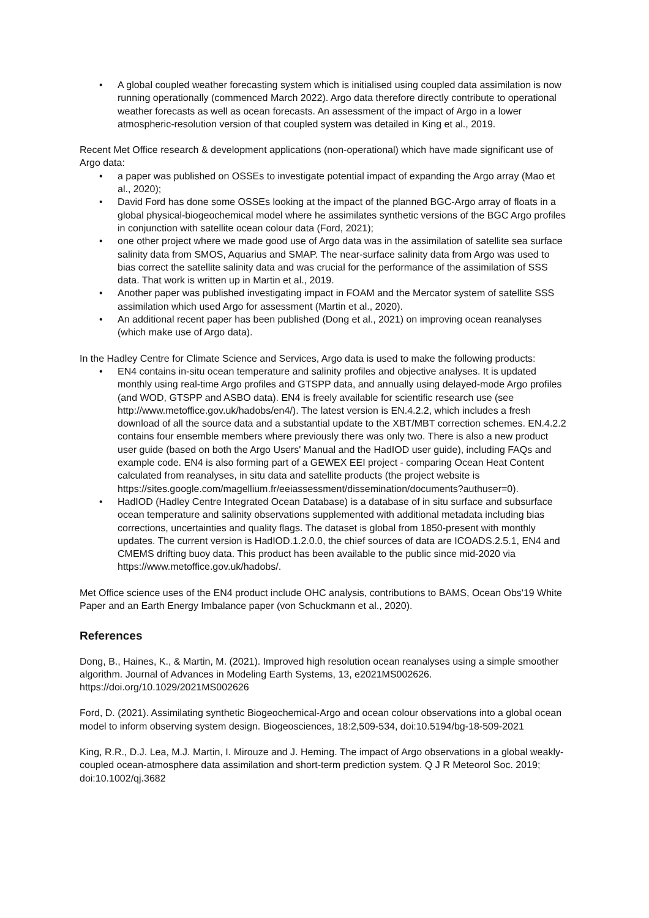• A global coupled weather forecasting system which is initialised using coupled data assimilation is now running operationally (commenced March 2022). Argo data therefore directly contribute to operational weather forecasts as well as ocean forecasts. An assessment of the impact of Argo in a lower atmospheric-resolution version of that coupled system was detailed in King et al., 2019.
Recent Met Office research & development applications (non-operational) which have made significant use of Argo data:
• a paper was published on OSSEs to investigate potential impact of expanding the Argo array (Mao et al., 2020);
• David Ford has done some OSSEs looking at the impact of the planned BGC-Argo array of floats in a global physical-biogeochemical model where he assimilates synthetic versions of the BGC Argo profiles in conjunction with satellite ocean colour data (Ford, 2021);
• one other project where we made good use of Argo data was in the assimilation of satellite sea surface salinity data from SMOS, Aquarius and SMAP. The near-surface salinity data from Argo was used to bias correct the satellite salinity data and was crucial for the performance of the assimilation of SSS data. That work is written up in Martin et al., 2019.
• Another paper was published investigating impact in FOAM and the Mercator system of satellite SSS assimilation which used Argo for assessment (Martin et al., 2020).
• An additional recent paper has been published (Dong et al., 2021) on improving ocean reanalyses (which make use of Argo data).
In the Hadley Centre for Climate Science and Services, Argo data is used to make the following products:
• EN4 contains in-situ ocean temperature and salinity profiles and objective analyses. It is updated monthly using real-time Argo profiles and GTSPP data, and annually using delayed-mode Argo profiles (and WOD, GTSPP and ASBO data). EN4 is freely available for scientific research use (see http://www.metoffice.gov.uk/hadobs/en4/). The latest version is EN.4.2.2, which includes a fresh download of all the source data and a substantial update to the XBT/MBT correction schemes. EN.4.2.2 contains four ensemble members where previously there was only two. There is also a new product user guide (based on both the Argo Users' Manual and the HadIOD user guide), including FAQs and example code. EN4 is also forming part of a GEWEX EEI project - comparing Ocean Heat Content calculated from reanalyses, in situ data and satellite products (the project website is https://sites.google.com/magellium.fr/eeiassessment/dissemination/documents?authuser=0).
• HadIOD (Hadley Centre Integrated Ocean Database) is a database of in situ surface and subsurface ocean temperature and salinity observations supplemented with additional metadata including bias corrections, uncertainties and quality flags. The dataset is global from 1850-present with monthly updates. The current version is HadIOD.1.2.0.0, the chief sources of data are ICOADS.2.5.1, EN4 and CMEMS drifting buoy data. This product has been available to the public since mid-2020 via https://www.metoffice.gov.uk/hadobs/.
Met Office science uses of the EN4 product include OHC analysis, contributions to BAMS, Ocean Obs'19 White Paper and an Earth Energy Imbalance paper (von Schuckmann et al., 2020).
References
Dong, B., Haines, K., & Martin, M. (2021). Improved high resolution ocean reanalyses using a simple smoother algorithm. Journal of Advances in Modeling Earth Systems, 13, e2021MS002626. https://doi.org/10.1029/2021MS002626
Ford, D. (2021). Assimilating synthetic Biogeochemical-Argo and ocean colour observations into a global ocean model to inform observing system design. Biogeosciences, 18:2,509-534, doi:10.5194/bg-18-509-2021
King, R.R., D.J. Lea, M.J. Martin, I. Mirouze and J. Heming. The impact of Argo observations in a global weakly-coupled ocean-atmosphere data assimilation and short-term prediction system. Q J R Meteorol Soc. 2019; doi:10.1002/qj.3682